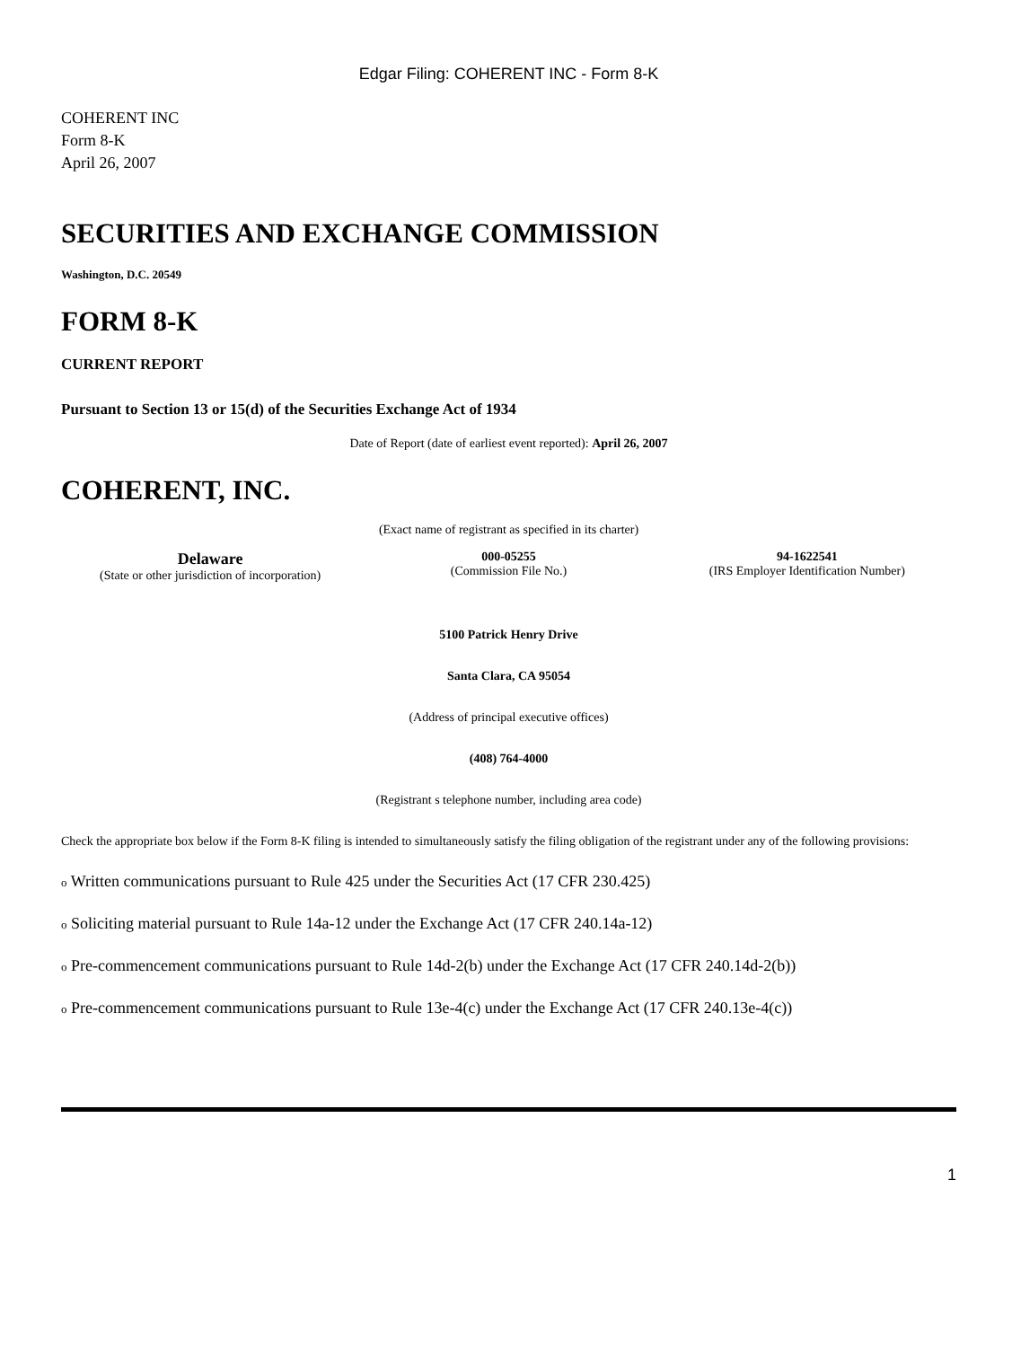Edgar Filing: COHERENT INC - Form 8-K
COHERENT INC
Form 8-K
April 26, 2007
SECURITIES AND EXCHANGE COMMISSION
Washington, D.C. 20549
FORM 8-K
CURRENT REPORT
Pursuant to Section 13 or 15(d) of the Securities Exchange Act of 1934
Date of Report (date of earliest event reported): April 26, 2007
COHERENT, INC.
(Exact name of registrant as specified in its charter)
| Delaware (State or other jurisdiction of incorporation) | 000-05255 (Commission File No.) | 94-1622541 (IRS Employer Identification Number) |
5100 Patrick Henry Drive
Santa Clara, CA 95054
(Address of principal executive offices)
(408) 764-4000
(Registrant s telephone number, including area code)
Check the appropriate box below if the Form 8-K filing is intended to simultaneously satisfy the filing obligation of the registrant under any of the following provisions:
o Written communications pursuant to Rule 425 under the Securities Act (17 CFR 230.425)
o Soliciting material pursuant to Rule 14a-12 under the Exchange Act (17 CFR 240.14a-12)
o Pre-commencement communications pursuant to Rule 14d-2(b) under the Exchange Act (17 CFR 240.14d-2(b))
o Pre-commencement communications pursuant to Rule 13e-4(c) under the Exchange Act (17 CFR 240.13e-4(c))
1